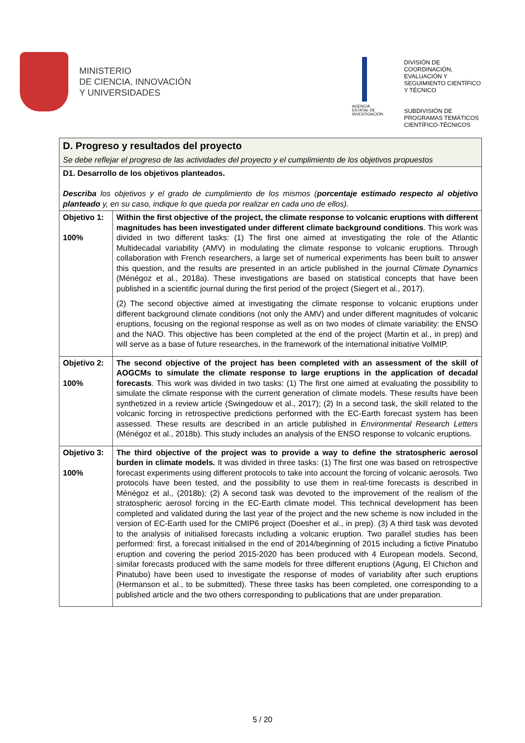MINISTERIO
DE CIENCIA, INNOVACIÓN
Y UNIVERSIDADES
AGENCIA
ESTATAL DE
INVESTIGACIÓN
DIVISIÓN DE
COORDINACIÓN,
EVALUACIÓN Y
SEGUIMIENTO CIENTÍFICO
Y TÉCNICO
SUBDIVISIÓN DE
PROGRAMAS TEMÁTICOS
CIENTÍFICO-TÉCNICOS
| D. Progreso y resultados del proyecto Se debe reflejar el progreso de las actividades del proyecto y el cumplimiento de los objetivos propuestos | |
| D1. Desarrollo de los objetivos planteados. Describa los objetivos y el grado de cumplimiento de los mismos ( porcentaje estimado respecto al objetivo planteado y, en su caso, indique lo que queda por realizar en cada uno de ellos). | |
| Objetivo 1: 100% | Within the first objective of the project, the climate response to volcanic eruptions with different magnitudes has been investigated under different climate background conditions . This work was divided in two different tasks: (1) The first one aimed at investigating the role of the Atlantic Multidecadal variability (AMV) in modulating the climate response to volcanic eruptions. Through collaboration with French researchers, a large set of numerical experiments has been built to answer this question, and the results are presented in an article published in the journal Climate Dynamics (Ménégoz et al., 2018a). These investigations are based on statistical concepts that have been published in a scientific journal during the first period of the project (Siegert et al., 2017). (2) The second objective aimed at investigating the climate response to volcanic eruptions under different background climate conditions (not only the AMV) and under different magnitudes of volcanic eruptions, focusing on the regional response as well as on two modes of climate variability: the ENSO and the NAO. This objective has been completed at the end of the project (Martin et al., in prep) and will serve as a base of future researches, in the framework of the international initiative VolMIP. |
| Objetivo 2: 100% | The second objective of the project has been completed with an assessment of the skill of AOGCMs to simulate the climate response to large eruptions in the application of decadal forecasts . This work was divided in two tasks: (1) The first one aimed at evaluating the possibility to simulate the climate response with the current generation of climate models. These results have been synthetized in a review article (Swingedouw et al., 2017); (2) In a second task, the skill related to the volcanic forcing in retrospective predictions performed with the EC-Earth forecast system has been assessed. These results are described in an article published in Environmental Research Letters (Ménégoz et al., 2018b). This study includes an analysis of the ENSO response to volcanic eruptions. |
| Objetivo 3: 100% | The third objective of the project was to provide a way to define the stratospheric aerosol burden in climate models. It was divided in three tasks: (1) The first one was based on retrospective forecast experiments using different protocols to take into account the forcing of volcanic aerosols. Two protocols have been tested, and the possibility to use them in real-time forecasts is described in Ménégoz et al., (2018b) ; (2) A second task was devoted to the improvement of the realism of the stratospheric aerosol forcing in the EC-Earth climate model. This technical development has been completed and validated during the last year of the project and the new scheme is now included in the version of EC-Earth used for the CMIP6 project (Doesher et al., in prep). (3) A third task was devoted to the analysis of initialised forecasts including a volcanic eruption. Two parallel studies has been performed: first, a forecast initialised in the end of 2014/beginning of 2015 including a fictive Pinatubo eruption and covering the period 2015-2020 has been produced with 4 European models. Second, similar forecasts produced with the same models for three different eruptions (Agung, El Chichon and Pinatubo) have been used to investigate the response of modes of variability after such eruptions (Hermanson et al., to be submitted). These three tasks has been completed, one corresponding to a published article and the two others corresponding to publications that are under preparation. |
5 / 20